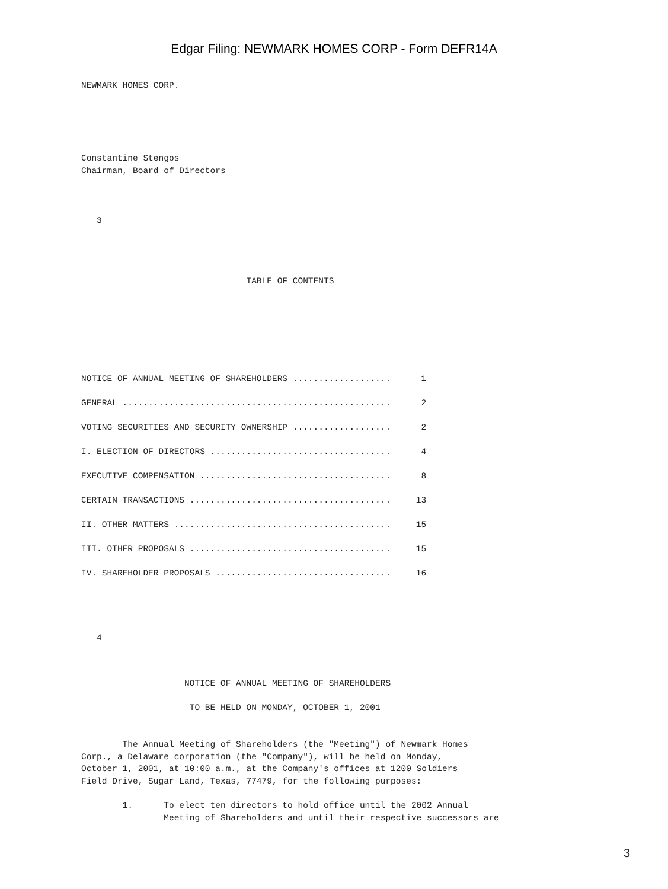Edgar Filing: NEWMARK HOMES CORP - Form DEFR14A
NEWMARK HOMES CORP.
Constantine Stengos Chairman, Board of Directors
3
TABLE OF CONTENTS
| NOTICE OF ANNUAL MEETING OF SHAREHOLDERS ................... | 1 |
| GENERAL .................................................... | 2 |
| VOTING SECURITIES AND SECURITY OWNERSHIP ................... | 2 |
| I. ELECTION OF DIRECTORS ................................... | 4 |
| EXECUTIVE COMPENSATION ..................................... | 8 |
| CERTAIN TRANSACTIONS ....................................... | 13 |
| II. OTHER MATTERS .......................................... | 15 |
| III. OTHER PROPOSALS ....................................... | 15 |
| IV. SHAREHOLDER PROPOSALS .................................. | 16 |
4
NOTICE OF ANNUAL MEETING OF SHAREHOLDERS
TO BE HELD ON MONDAY, OCTOBER 1, 2001
The Annual Meeting of Shareholders (the "Meeting") of Newmark Homes Corp., a Delaware corporation (the "Company"), will be held on Monday, October 1, 2001, at 10:00 a.m., at the Company's offices at 1200 Soldiers Field Drive, Sugar Land, Texas, 77479, for the following purposes:
1. To elect ten directors to hold office until the 2002 Annual Meeting of Shareholders and until their respective successors are
3